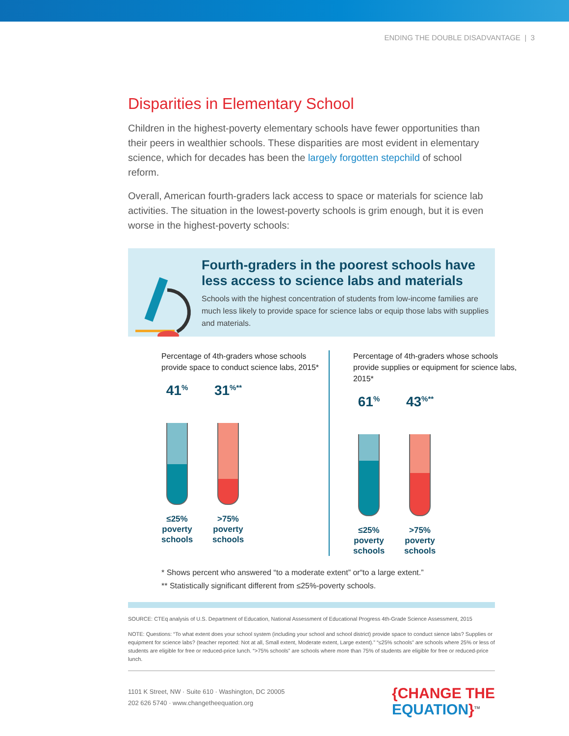ENDING THE DOUBLE DISADVANTAGE | 3
Disparities in Elementary School
Children in the highest-poverty elementary schools have fewer opportunities than their peers in wealthier schools. These disparities are most evident in elementary science, which for decades has been the largely forgotten stepchild of school reform.
Overall, American fourth-graders lack access to space or materials for science lab activities. The situation in the lowest-poverty schools is grim enough, but it is even worse in the highest-poverty schools:
Fourth-graders in the poorest schools have less access to science labs and materials
Schools with the highest concentration of students from low-income families are much less likely to provide space for science labs or equip those labs with supplies and materials.
Percentage of 4th-graders whose schools provide space to conduct science labs, 2015*
41<sup>%</sup>
≤25% poverty schools
31<sup>%**</sup>
>75% poverty schools
Percentage of 4th-graders whose schools provide supplies or equipment for science labs, 2015*
61<sup>%</sup>
≤25% poverty schools
43<sup>%**</sup>
>75% poverty schools
* Shows percent who answered “to a moderate extent” or“to a large extent.”
** Statistically significant different from ≤25%-poverty schools.
SOURCE: CTEq analysis of U.S. Department of Education, National Assessment of Educational Progress 4th-Grade Science Assessment, 2015
NOTE: Questions: “To what extent does your school system (including your school and school district) provide space to conduct sience labs? Supplies or equipment for science labs? (teacher reported: Not at all, Small extent, Moderate extent, Large extent).” “≤25% schools” are schools where 25% or less of students are eligible for free or reduced-price lunch. “>75% schools” are schools where more than 75% of students are eligible for free or reduced-price lunch.
1101 K Street, NW · Suite 610 · Washington, DC 20005
202 626 5740 · www.changetheequation.org
{CHANGE THE
EQUATION}<sup>TM</sup>